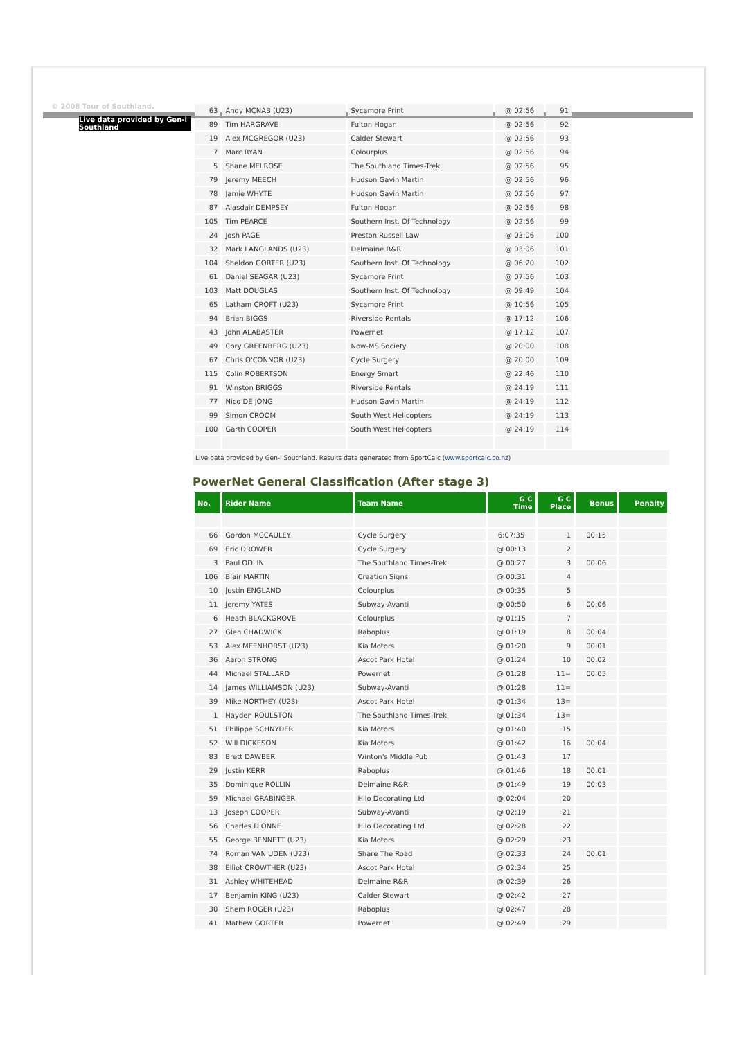© 2008 Tour of Southland.
Live data provided by Gen-i Southland
| 63 | Andy MCNAB (U23) | Sycamore Print | @ 02:56 | 91 |
| 89 | Tim HARGRAVE | Fulton Hogan | @ 02:56 | 92 |
| 19 | Alex MCGREGOR (U23) | Calder Stewart | @ 02:56 | 93 |
| 7 | Marc RYAN | Colourplus | @ 02:56 | 94 |
| 5 | Shane MELROSE | The Southland Times-Trek | @ 02:56 | 95 |
| 79 | Jeremy MEECH | Hudson Gavin Martin | @ 02:56 | 96 |
| 78 | Jamie WHYTE | Hudson Gavin Martin | @ 02:56 | 97 |
| 87 | Alasdair DEMPSEY | Fulton Hogan | @ 02:56 | 98 |
| 105 | Tim PEARCE | Southern Inst. Of Technology | @ 02:56 | 99 |
| 24 | Josh PAGE | Preston Russell Law | @ 03:06 | 100 |
| 32 | Mark LANGLANDS (U23) | Delmaine R&R | @ 03:06 | 101 |
| 104 | Sheldon GORTER (U23) | Southern Inst. Of Technology | @ 06:20 | 102 |
| 61 | Daniel SEAGAR (U23) | Sycamore Print | @ 07:56 | 103 |
| 103 | Matt DOUGLAS | Southern Inst. Of Technology | @ 09:49 | 104 |
| 65 | Latham CROFT (U23) | Sycamore Print | @ 10:56 | 105 |
| 94 | Brian BIGGS | Riverside Rentals | @ 17:12 | 106 |
| 43 | John ALABASTER | Powernet | @ 17:12 | 107 |
| 49 | Cory GREENBERG (U23) | Now-MS Society | @ 20:00 | 108 |
| 67 | Chris O'CONNOR (U23) | Cycle Surgery | @ 20:00 | 109 |
| 115 | Colin ROBERTSON | Energy Smart | @ 22:46 | 110 |
| 91 | Winston BRIGGS | Riverside Rentals | @ 24:19 | 111 |
| 77 | Nico DE JONG | Hudson Gavin Martin | @ 24:19 | 112 |
| 99 | Simon CROOM | South West Helicopters | @ 24:19 | 113 |
| 100 | Garth COOPER | South West Helicopters | @ 24:19 | 114 |
Live data provided by Gen-i Southland. Results data generated from SportCalc (www.sportcalc.co.nz)
PowerNet General Classification (After stage 3)
| No. | Rider Name | Team Name | G C Time | G C Place | Bonus | Penalty |
| --- | --- | --- | --- | --- | --- | --- |
| 66 | Gordon MCCAULEY | Cycle Surgery | 6:07:35 | 1 | 00:15 | |
| 69 | Eric DROWER | Cycle Surgery | @ 00:13 | 2 | | |
| 3 | Paul ODLIN | The Southland Times-Trek | @ 00:27 | 3 | 00:06 | |
| 106 | Blair MARTIN | Creation Signs | @ 00:31 | 4 | | |
| 10 | Justin ENGLAND | Colourplus | @ 00:35 | 5 | | |
| 11 | Jeremy YATES | Subway-Avanti | @ 00:50 | 6 | 00:06 | |
| 6 | Heath BLACKGROVE | Colourplus | @ 01:15 | 7 | | |
| 27 | Glen CHADWICK | Raboplus | @ 01:19 | 8 | 00:04 | |
| 53 | Alex MEENHORST (U23) | Kia Motors | @ 01:20 | 9 | 00:01 | |
| 36 | Aaron STRONG | Ascot Park Hotel | @ 01:24 | 10 | 00:02 | |
| 44 | Michael STALLARD | Powernet | @ 01:28 | 11= | 00:05 | |
| 14 | James WILLIAMSON (U23) | Subway-Avanti | @ 01:28 | 11= | | |
| 39 | Mike NORTHEY (U23) | Ascot Park Hotel | @ 01:34 | 13= | | |
| 1 | Hayden ROULSTON | The Southland Times-Trek | @ 01:34 | 13= | | |
| 51 | Philippe SCHNYDER | Kia Motors | @ 01:40 | 15 | | |
| 52 | Will DICKESON | Kia Motors | @ 01:42 | 16 | 00:04 | |
| 83 | Brett DAWBER | Winton's Middle Pub | @ 01:43 | 17 | | |
| 29 | Justin KERR | Raboplus | @ 01:46 | 18 | 00:01 | |
| 35 | Dominique ROLLIN | Delmaine R&R | @ 01:49 | 19 | 00:03 | |
| 59 | Michael GRABINGER | Hilo Decorating Ltd | @ 02:04 | 20 | | |
| 13 | Joseph COOPER | Subway-Avanti | @ 02:19 | 21 | | |
| 56 | Charles DIONNE | Hilo Decorating Ltd | @ 02:28 | 22 | | |
| 55 | George BENNETT (U23) | Kia Motors | @ 02:29 | 23 | | |
| 74 | Roman VAN UDEN (U23) | Share The Road | @ 02:33 | 24 | 00:01 | |
| 38 | Elliot CROWTHER (U23) | Ascot Park Hotel | @ 02:34 | 25 | | |
| 31 | Ashley WHITEHEAD | Delmaine R&R | @ 02:39 | 26 | | |
| 17 | Benjamin KING (U23) | Calder Stewart | @ 02:42 | 27 | | |
| 30 | Shem ROGER (U23) | Raboplus | @ 02:47 | 28 | | |
| 41 | Mathew GORTER | Powernet | @ 02:49 | 29 | | |